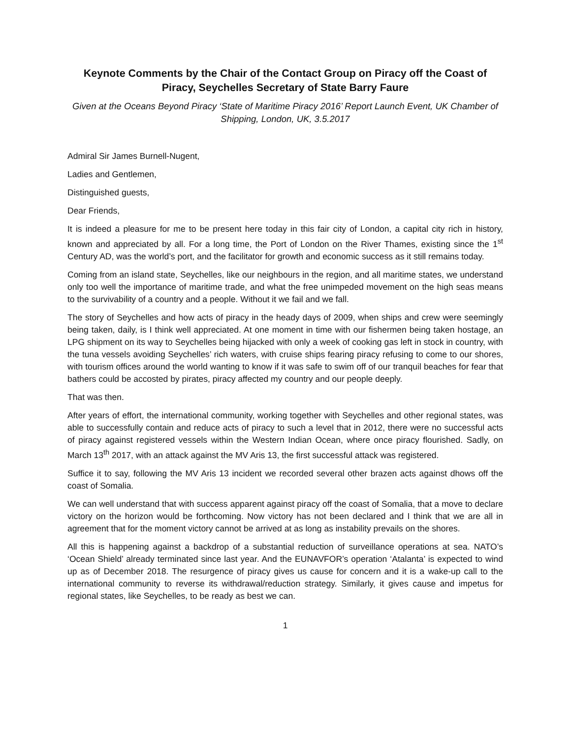Keynote Comments by the Chair of the Contact Group on Piracy off the Coast of Piracy, Seychelles Secretary of State Barry Faure
Given at the Oceans Beyond Piracy ‘State of Maritime Piracy 2016’ Report Launch Event, UK Chamber of Shipping, London, UK, 3.5.2017
Admiral Sir James Burnell-Nugent,
Ladies and Gentlemen,
Distinguished guests,
Dear Friends,
It is indeed a pleasure for me to be present here today in this fair city of London, a capital city rich in history, known and appreciated by all. For a long time, the Port of London on the River Thames, existing since the 1<sup>st</sup> Century AD, was the world’s port, and the facilitator for growth and economic success as it still remains today.
Coming from an island state, Seychelles, like our neighbours in the region, and all maritime states, we understand only too well the importance of maritime trade, and what the free unimpeded movement on the high seas means to the survivability of a country and a people. Without it we fail and we fall.
The story of Seychelles and how acts of piracy in the heady days of 2009, when ships and crew were seemingly being taken, daily, is I think well appreciated. At one moment in time with our fishermen being taken hostage, an LPG shipment on its way to Seychelles being hijacked with only a week of cooking gas left in stock in country, with the tuna vessels avoiding Seychelles’ rich waters, with cruise ships fearing piracy refusing to come to our shores, with tourism offices around the world wanting to know if it was safe to swim off of our tranquil beaches for fear that bathers could be accosted by pirates, piracy affected my country and our people deeply.
That was then.
After years of effort, the international community, working together with Seychelles and other regional states, was able to successfully contain and reduce acts of piracy to such a level that in 2012, there were no successful acts of piracy against registered vessels within the Western Indian Ocean, where once piracy flourished. Sadly, on March 13<sup>th</sup> 2017, with an attack against the MV Aris 13, the first successful attack was registered.
Suffice it to say, following the MV Aris 13 incident we recorded several other brazen acts against dhows off the coast of Somalia.
We can well understand that with success apparent against piracy off the coast of Somalia, that a move to declare victory on the horizon would be forthcoming. Now victory has not been declared and I think that we are all in agreement that for the moment victory cannot be arrived at as long as instability prevails on the shores.
All this is happening against a backdrop of a substantial reduction of surveillance operations at sea. NATO’s ‘Ocean Shield’ already terminated since last year. And the EUNAVFOR’s operation ‘Atalanta’ is expected to wind up as of December 2018. The resurgence of piracy gives us cause for concern and it is a wake-up call to the international community to reverse its withdrawal/reduction strategy. Similarly, it gives cause and impetus for regional states, like Seychelles, to be ready as best we can.
1